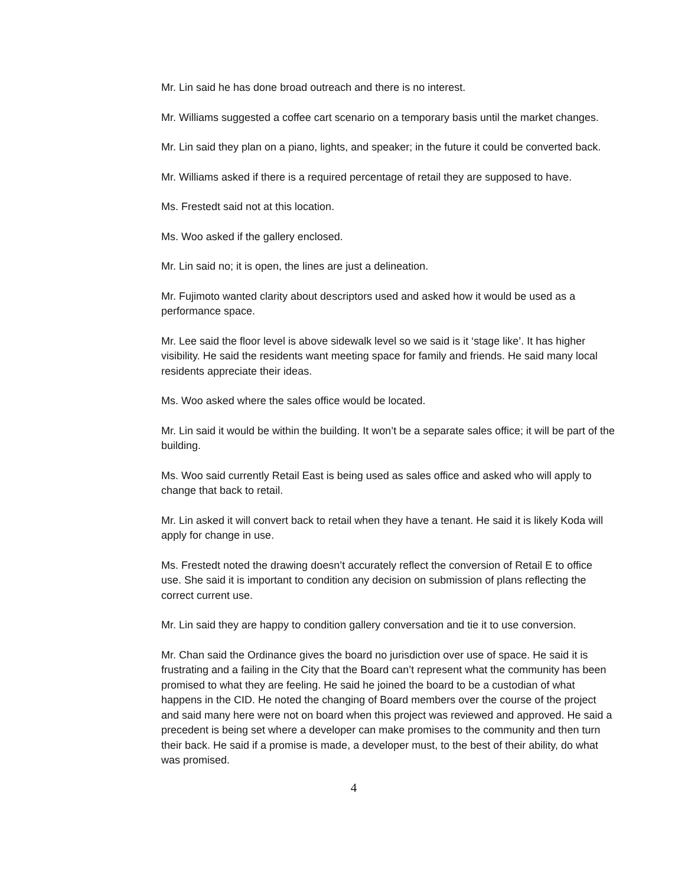Mr. Lin said he has done broad outreach and there is no interest.
Mr. Williams suggested a coffee cart scenario on a temporary basis until the market changes.
Mr. Lin said they plan on a piano, lights, and speaker; in the future it could be converted back.
Mr. Williams asked if there is a required percentage of retail they are supposed to have.
Ms. Frestedt said not at this location.
Ms. Woo asked if the gallery enclosed.
Mr. Lin said no; it is open, the lines are just a delineation.
Mr. Fujimoto wanted clarity about descriptors used and asked how it would be used as a performance space.
Mr. Lee said the floor level is above sidewalk level so we said is it ‘stage like’. It has higher visibility. He said the residents want meeting space for family and friends. He said many local residents appreciate their ideas.
Ms. Woo asked where the sales office would be located.
Mr. Lin said it would be within the building. It won’t be a separate sales office; it will be part of the building.
Ms. Woo said currently Retail East is being used as sales office and asked who will apply to change that back to retail.
Mr. Lin asked it will convert back to retail when they have a tenant. He said it is likely Koda will apply for change in use.
Ms. Frestedt noted the drawing doesn’t accurately reflect the conversion of Retail E to office use. She said it is important to condition any decision on submission of plans reflecting the correct current use.
Mr. Lin said they are happy to condition gallery conversation and tie it to use conversion.
Mr. Chan said the Ordinance gives the board no jurisdiction over use of space. He said it is frustrating and a failing in the City that the Board can’t represent what the community has been promised to what they are feeling. He said he joined the board to be a custodian of what happens in the CID. He noted the changing of Board members over the course of the project and said many here were not on board when this project was reviewed and approved. He said a precedent is being set where a developer can make promises to the community and then turn their back. He said if a promise is made, a developer must, to the best of their ability, do what was promised.
4